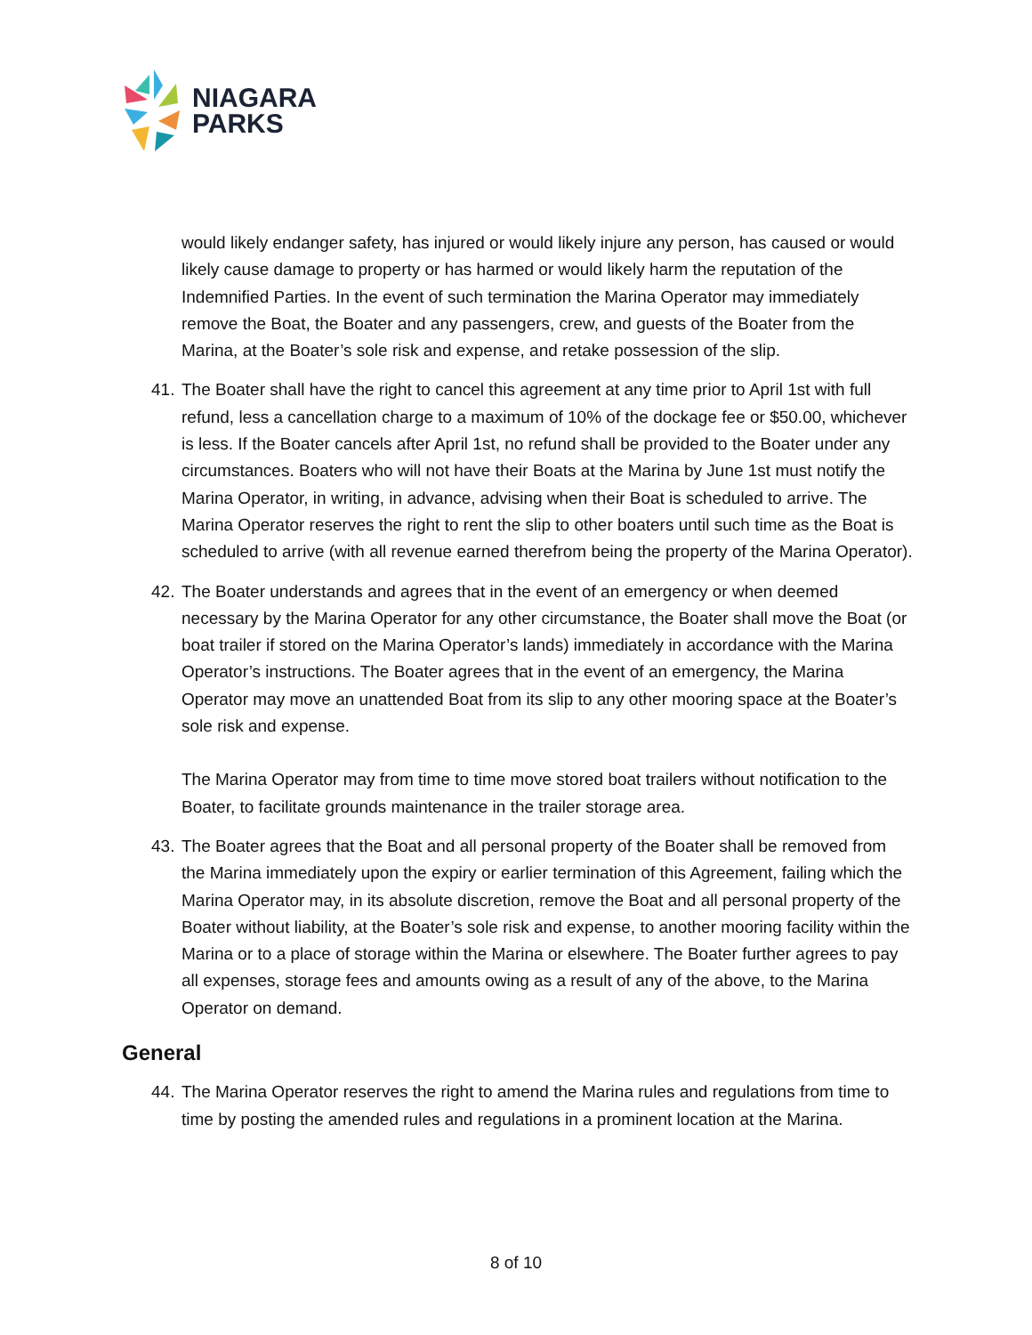NIAGARA
PARKS
would likely endanger safety, has injured or would likely injure any person, has caused or would likely cause damage to property or has harmed or would likely harm the reputation of the Indemnified Parties. In the event of such termination the Marina Operator may immediately remove the Boat, the Boater and any passengers, crew, and guests of the Boater from the Marina, at the Boater’s sole risk and expense, and retake possession of the slip.
41. The Boater shall have the right to cancel this agreement at any time prior to April 1st with full refund, less a cancellation charge to a maximum of 10% of the dockage fee or $50.00, whichever is less. If the Boater cancels after April 1st, no refund shall be provided to the Boater under any circumstances. Boaters who will not have their Boats at the Marina by June 1st must notify the Marina Operator, in writing, in advance, advising when their Boat is scheduled to arrive. The Marina Operator reserves the right to rent the slip to other boaters until such time as the Boat is scheduled to arrive (with all revenue earned therefrom being the property of the Marina Operator).
42. The Boater understands and agrees that in the event of an emergency or when deemed necessary by the Marina Operator for any other circumstance, the Boater shall move the Boat (or boat trailer if stored on the Marina Operator’s lands) immediately in accordance with the Marina Operator’s instructions. The Boater agrees that in the event of an emergency, the Marina Operator may move an unattended Boat from its slip to any other mooring space at the Boater’s sole risk and expense.
The Marina Operator may from time to time move stored boat trailers without notification to the Boater, to facilitate grounds maintenance in the trailer storage area.
43. The Boater agrees that the Boat and all personal property of the Boater shall be removed from the Marina immediately upon the expiry or earlier termination of this Agreement, failing which the Marina Operator may, in its absolute discretion, remove the Boat and all personal property of the Boater without liability, at the Boater’s sole risk and expense, to another mooring facility within the Marina or to a place of storage within the Marina or elsewhere. The Boater further agrees to pay all expenses, storage fees and amounts owing as a result of any of the above, to the Marina Operator on demand.
General
44. The Marina Operator reserves the right to amend the Marina rules and regulations from time to time by posting the amended rules and regulations in a prominent location at the Marina.
8 of 10